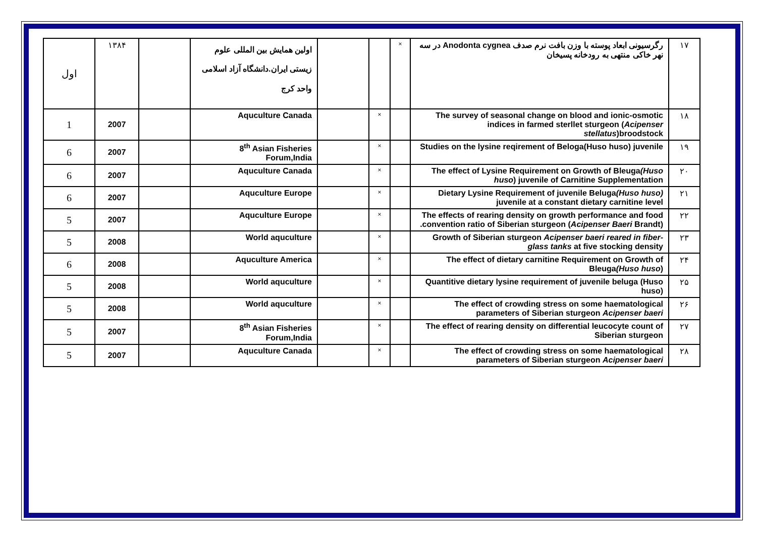| ١٧ | رگرسیونی ابعاد پوسته با وزن بافت نرم صدف Anodonta cygnea در سه نهر خاکی منتهی به رودخانه پسیخان | × | | | اولین همایش بین المللی علوم زیستی ایران.دانشگاه آزاد اسلامی واحد کرج | | ١٣٨۴ | اول |
| ١٨ | The survey of seasonal change on blood and ionic-osmotic indices in farmed sterllet sturgeon ( Acipenser stellatus )broodstock | | × | | Aquculture Canada | | 2007 | 1 |
| ١٩ | Studies on the lysine reqirement of Beloga(Huso huso) juvenile | | × | | 8<sup>th</sup> Asian Fisheries Forum,India | | 2007 | 6 |
| ٢٠ | The effect of Lysine Requirement on Growth of Bleuga (Huso huso ) juvenile of Carnitine Supplementation | | × | | Aquculture Canada | | 2007 | 6 |
| ٢١ | Dietary Lysine Requirement of juvenile Beluga (Huso huso) juvenile at a constant dietary carnitine level | | × | | Aquculture Europe | | 2007 | 6 |
| ٢٢ | The effects of rearing density on growth performance and food convention ratio of Siberian sturgeon ( Acipenser Baeri Brandt). | | × | | Aquculture Europe | | 2007 | 5 |
| ٢٣ | Growth of Siberian sturgeon Acipenser baeri reared in fiber-glass tanks at five stocking density | | × | | World aquculture | | 2008 | 5 |
| ٢۴ | The effect of dietary carnitine Requirement on Growth of Bleuga (Huso huso ) | | × | | Aquculture America | | 2008 | 6 |
| ٢۵ | Quantitive dietary lysine requirement of juvenile beluga (Huso huso) | | × | | World aquculture | | 2008 | 5 |
| ٢۶ | The effect of crowding stress on some haematological parameters of Siberian sturgeon Acipenser baeri | | × | | World aquculture | | 2008 | 5 |
| ٢٧ | The effect of rearing density on differential leucocyte count of Siberian sturgeon | | × | | 8<sup>th</sup> Asian Fisheries Forum,India | | 2007 | 5 |
| ٢٨ | The effect of crowding stress on some haematological parameters of Siberian sturgeon Acipenser baeri | | × | | Aquculture Canada | | 2007 | 5 |